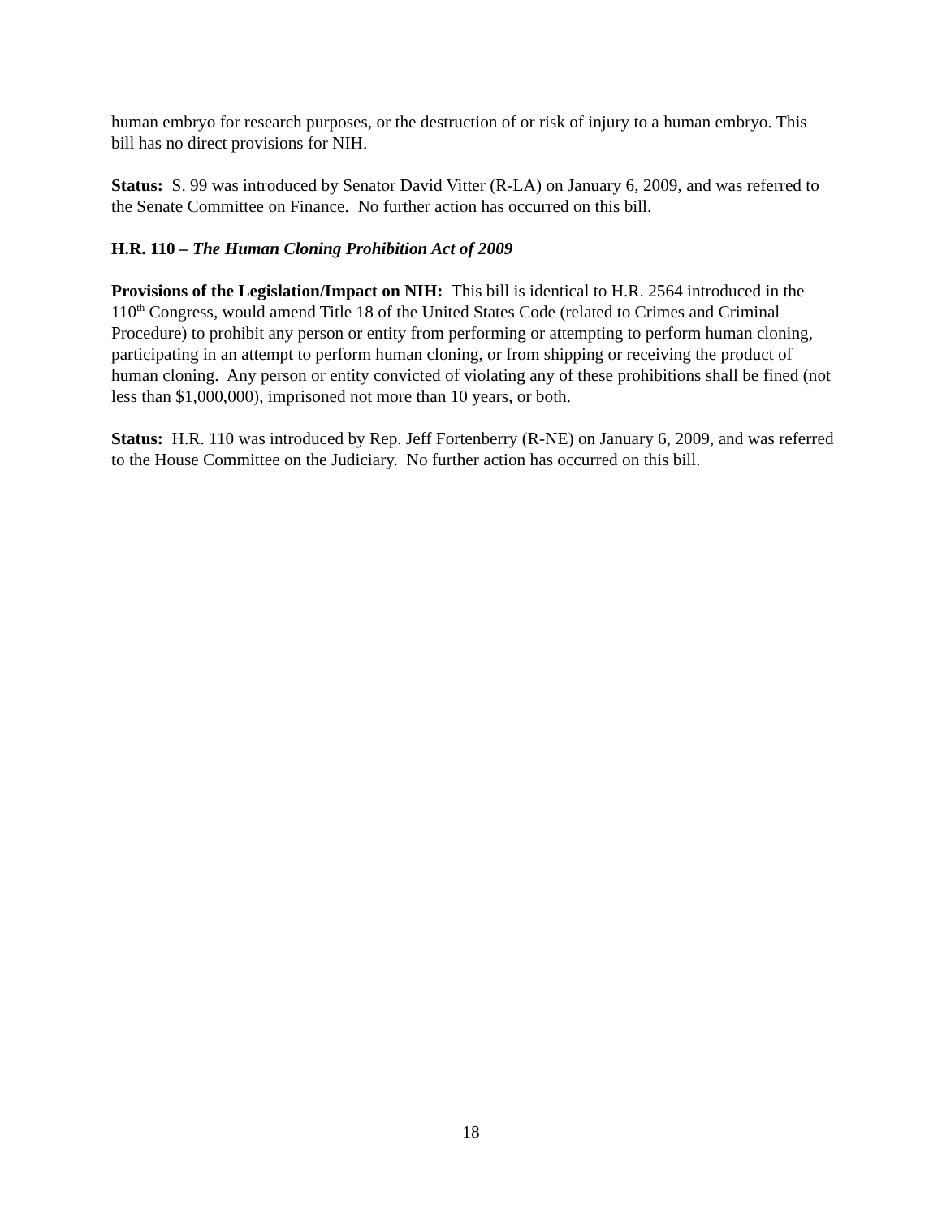human embryo for research purposes, or the destruction of or risk of injury to a human embryo. This bill has no direct provisions for NIH.
Status: S. 99 was introduced by Senator David Vitter (R-LA) on January 6, 2009, and was referred to the Senate Committee on Finance. No further action has occurred on this bill.
H.R. 110 – The Human Cloning Prohibition Act of 2009
Provisions of the Legislation/Impact on NIH: This bill is identical to H.R. 2564 introduced in the 110<sup>th</sup> Congress, would amend Title 18 of the United States Code (related to Crimes and Criminal Procedure) to prohibit any person or entity from performing or attempting to perform human cloning, participating in an attempt to perform human cloning, or from shipping or receiving the product of human cloning. Any person or entity convicted of violating any of these prohibitions shall be fined (not less than $1,000,000), imprisoned not more than 10 years, or both.
Status: H.R. 110 was introduced by Rep. Jeff Fortenberry (R-NE) on January 6, 2009, and was referred to the House Committee on the Judiciary. No further action has occurred on this bill.
18